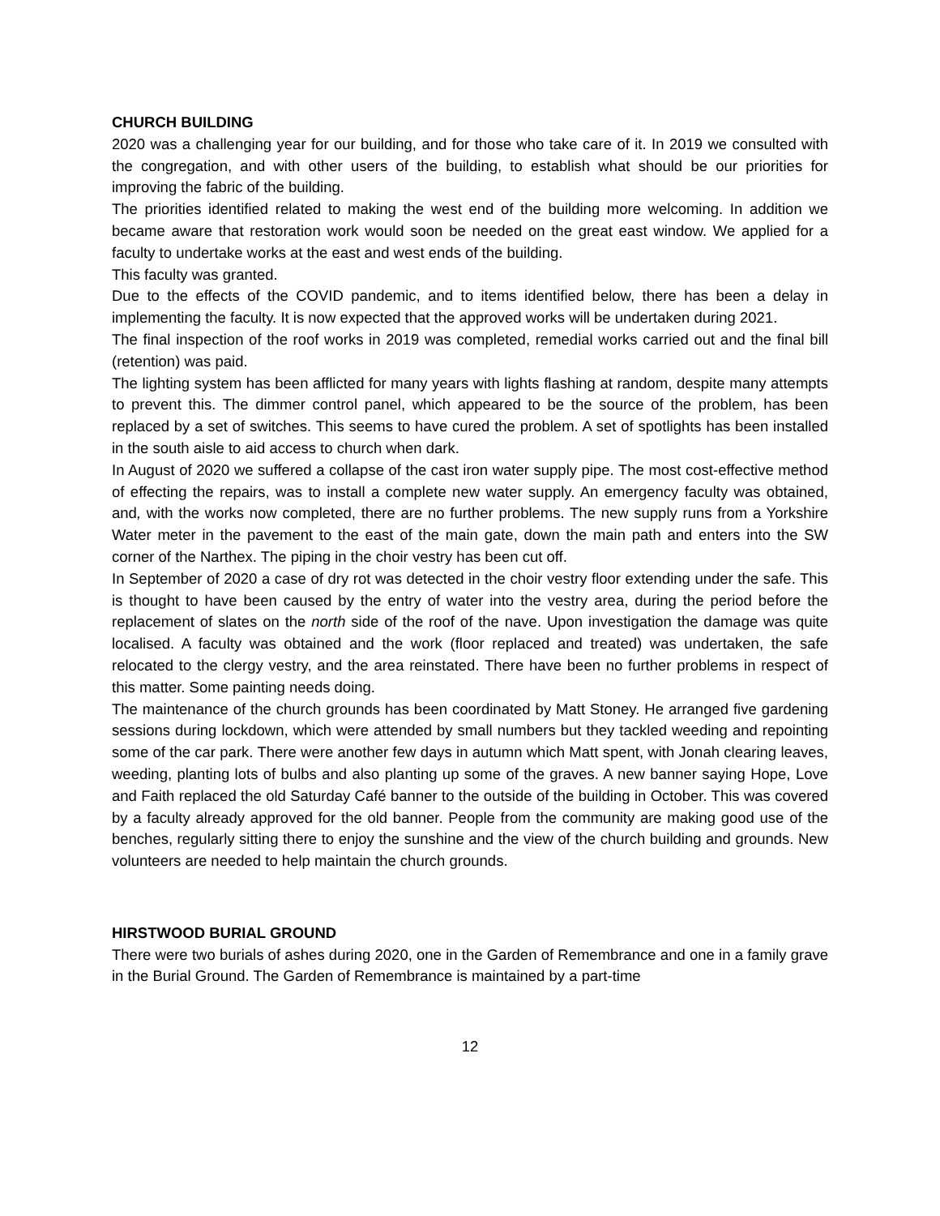CHURCH BUILDING
2020 was a challenging year for our building, and for those who take care of it. In 2019 we consulted with the congregation, and with other users of the building, to establish what should be our priorities for improving the fabric of the building.
The priorities identified related to making the west end of the building more welcoming. In addition we became aware that restoration work would soon be needed on the great east window. We applied for a faculty to undertake works at the east and west ends of the building.
This faculty was granted.
Due to the effects of the COVID pandemic, and to items identified below, there has been a delay in implementing the faculty. It is now expected that the approved works will be undertaken during 2021.
The final inspection of the roof works in 2019 was completed, remedial works carried out and the final bill (retention) was paid.
The lighting system has been afflicted for many years with lights flashing at random, despite many attempts to prevent this. The dimmer control panel, which appeared to be the source of the problem, has been replaced by a set of switches. This seems to have cured the problem. A set of spotlights has been installed in the south aisle to aid access to church when dark.
In August of 2020 we suffered a collapse of the cast iron water supply pipe. The most cost-effective method of effecting the repairs, was to install a complete new water supply. An emergency faculty was obtained, and, with the works now completed, there are no further problems. The new supply runs from a Yorkshire Water meter in the pavement to the east of the main gate, down the main path and enters into the SW corner of the Narthex. The piping in the choir vestry has been cut off.
In September of 2020 a case of dry rot was detected in the choir vestry floor extending under the safe. This is thought to have been caused by the entry of water into the vestry area, during the period before the replacement of slates on the north side of the roof of the nave. Upon investigation the damage was quite localised. A faculty was obtained and the work (floor replaced and treated) was undertaken, the safe relocated to the clergy vestry, and the area reinstated. There have been no further problems in respect of this matter. Some painting needs doing.
The maintenance of the church grounds has been coordinated by Matt Stoney. He arranged five gardening sessions during lockdown, which were attended by small numbers but they tackled weeding and repointing some of the car park. There were another few days in autumn which Matt spent, with Jonah clearing leaves, weeding, planting lots of bulbs and also planting up some of the graves. A new banner saying Hope, Love and Faith replaced the old Saturday Café banner to the outside of the building in October. This was covered by a faculty already approved for the old banner. People from the community are making good use of the benches, regularly sitting there to enjoy the sunshine and the view of the church building and grounds. New volunteers are needed to help maintain the church grounds.
HIRSTWOOD BURIAL GROUND
There were two burials of ashes during 2020, one in the Garden of Remembrance and one in a family grave in the Burial Ground. The Garden of Remembrance is maintained by a part-time
12